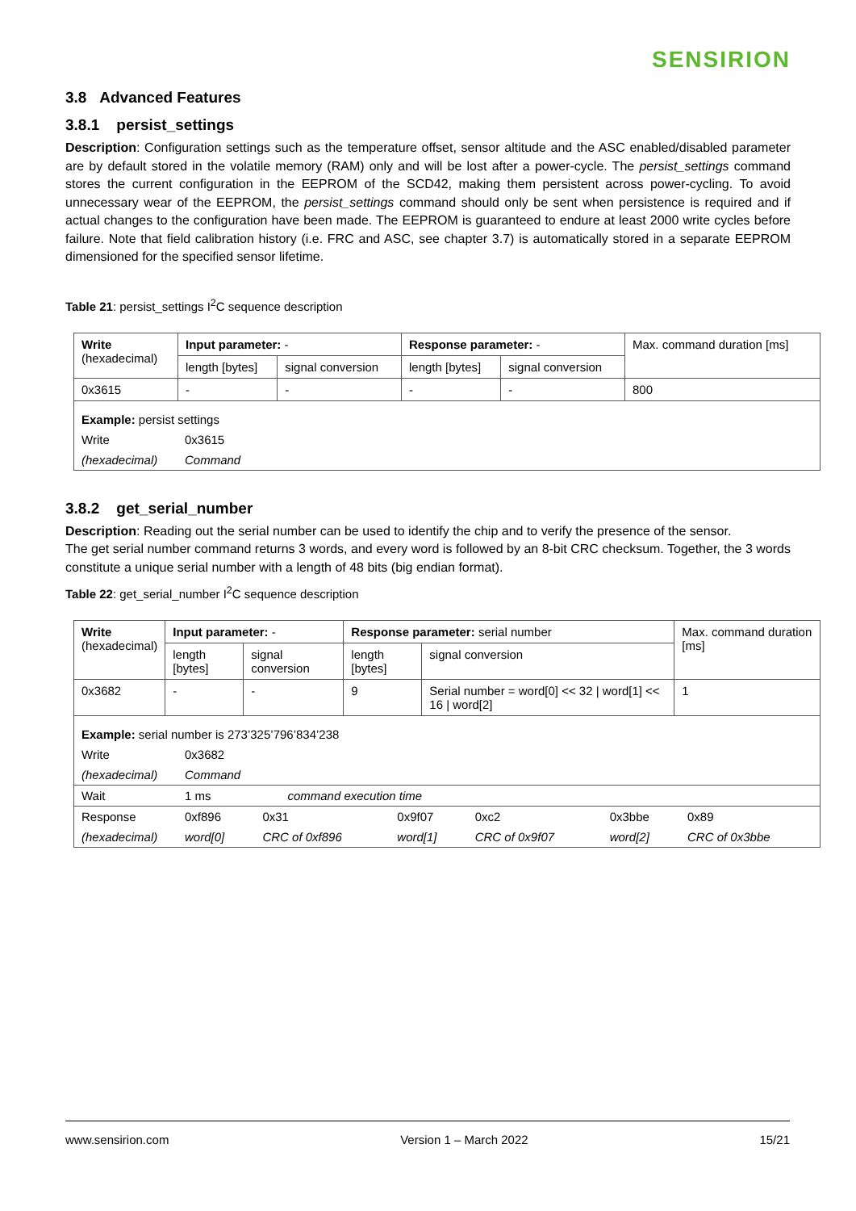SENSIRION
3.8 Advanced Features
3.8.1 persist_settings
Description: Configuration settings such as the temperature offset, sensor altitude and the ASC enabled/disabled parameter are by default stored in the volatile memory (RAM) only and will be lost after a power-cycle. The persist_settings command stores the current configuration in the EEPROM of the SCD42, making them persistent across power-cycling. To avoid unnecessary wear of the EEPROM, the persist_settings command should only be sent when persistence is required and if actual changes to the configuration have been made. The EEPROM is guaranteed to endure at least 2000 write cycles before failure. Note that field calibration history (i.e. FRC and ASC, see chapter 3.7) is automatically stored in a separate EEPROM dimensioned for the specified sensor lifetime.
Table 21: persist_settings I<sup>2</sup>C sequence description
| Write (hexadecimal) | Input parameter: - | | Response parameter: - | | Max. command duration [ms] |
| --- | --- | --- | --- | --- | --- |
| | length [bytes] | signal conversion | length [bytes] | signal conversion | |
| 0x3615 | - | - | - | - | 800 |
| / Example: persist settings / / / Write / 0x3615 / / (hexadecimal) / Command / | | | | | |
3.8.2 get_serial_number
Description: Reading out the serial number can be used to identify the chip and to verify the presence of the sensor.
The get serial number command returns 3 words, and every word is followed by an 8-bit CRC checksum. Together, the 3 words constitute a unique serial number with a length of 48 bits (big endian format).
Table 22: get_serial_number I<sup>2</sup>C sequence description
| Write (hexadecimal) | Input parameter: - | | Response parameter: serial number | | Max. command duration [ms] |
| --- | --- | --- | --- | --- | --- |
| | length [bytes] | signal conversion | length [bytes] | signal conversion | |
| 0x3682 | - | - | 9 | Serial number = word[0] << 32 / word[1] << 16 / word[2] | 1 |
| / Example: serial number is 273’325’796’834’238 / / / / / / / / Write / 0x3682 / / / / / / / (hexadecimal) / Command / / / / / / / Wait / 1 ms / command execution time / / / / / / Response / 0xf896 / 0x31 / 0x9f07 / 0xc2 / 0x3bbe / 0x89 / / (hexadecimal) / word[0] / CRC of 0xf896 / word[1] / CRC of 0x9f07 / word[2] / CRC of 0x3bbe / | | | | | |
www.sensirion.com Version 1 – March 2022 15/21